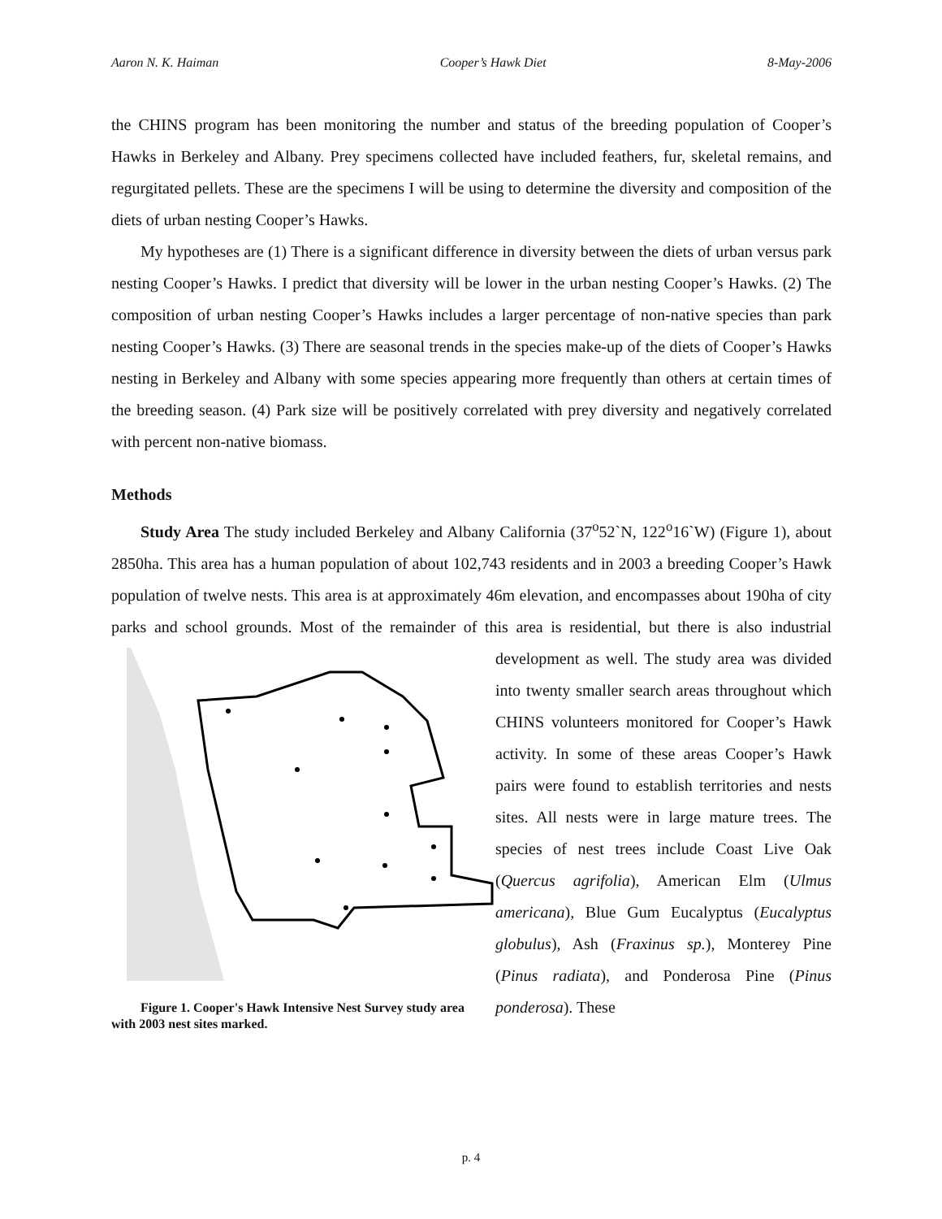Aaron N. K. Haiman Cooper’s Hawk Diet 8-May-2006
the CHINS program has been monitoring the number and status of the breeding population of Cooper’s Hawks in Berkeley and Albany. Prey specimens collected have included feathers, fur, skeletal remains, and regurgitated pellets. These are the specimens I will be using to determine the diversity and composition of the diets of urban nesting Cooper’s Hawks.
My hypotheses are (1) There is a significant difference in diversity between the diets of urban versus park nesting Cooper’s Hawks. I predict that diversity will be lower in the urban nesting Cooper’s Hawks. (2) The composition of urban nesting Cooper’s Hawks includes a larger percentage of non-native species than park nesting Cooper’s Hawks. (3) There are seasonal trends in the species make-up of the diets of Cooper’s Hawks nesting in Berkeley and Albany with some species appearing more frequently than others at certain times of the breeding season. (4) Park size will be positively correlated with prey diversity and negatively correlated with percent non-native biomass.
Methods
Study Area The study included Berkeley and Albany California (37<sup>o</sup>52`N, 122<sup>o</sup>16`W) (Figure 1), about 2850ha. This area has a human population of about 102,743 residents and in 2003 a breeding Cooper’s Hawk population of twelve nests. This area is at approximately 46m elevation, and encompasses about 190ha of city parks and school grounds. Most of the remainder of this area is residential, but there is also industrial development as well. The study Figure 1. Cooper's Hawk Intensive Nest Survey study area with 2003 nest sites marked. area was divided into twenty smaller search areas throughout which CHINS volunteers monitored for Cooper’s Hawk activity. In some of these areas Cooper’s Hawk pairs were found to establish territories and nests sites. All nests were in large mature trees. The species of nest trees include Coast Live Oak (Quercus agrifolia), American Elm (Ulmus americana), Blue Gum Eucalyptus (Eucalyptus globulus), Ash (Fraxinus sp.), Monterey Pine (Pinus radiata), and Ponderosa Pine (Pinus ponderosa). These
p. 4